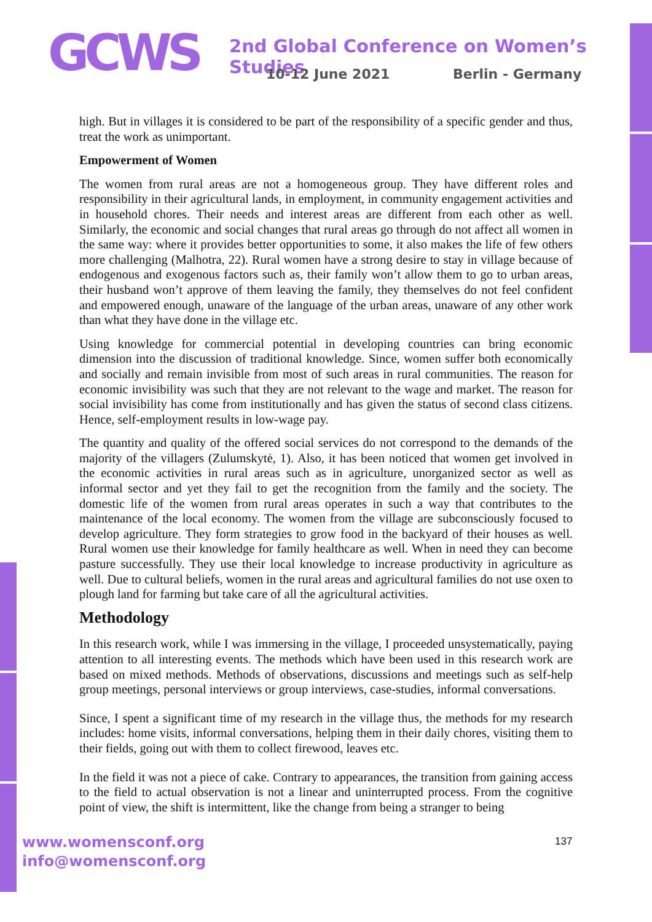GCWS
2nd Global Conference on Women’s Studies
10-12 June 2021 Berlin - Germany
high. But in villages it is considered to be part of the responsibility of a specific gender and thus, treat the work as unimportant.
Empowerment of Women
The women from rural areas are not a homogeneous group. They have different roles and responsibility in their agricultural lands, in employment, in community engagement activities and in household chores. Their needs and interest areas are different from each other as well. Similarly, the economic and social changes that rural areas go through do not affect all women in the same way: where it provides better opportunities to some, it also makes the life of few others more challenging (Malhotra, 22). Rural women have a strong desire to stay in village because of endogenous and exogenous factors such as, their family won’t allow them to go to urban areas, their husband won’t approve of them leaving the family, they themselves do not feel confident and empowered enough, unaware of the language of the urban areas, unaware of any other work than what they have done in the village etc.
Using knowledge for commercial potential in developing countries can bring economic dimension into the discussion of traditional knowledge. Since, women suffer both economically and socially and remain invisible from most of such areas in rural communities. The reason for economic invisibility was such that they are not relevant to the wage and market. The reason for social invisibility has come from institutionally and has given the status of second class citizens. Hence, self-employment results in low-wage pay.
The quantity and quality of the offered social services do not correspond to the demands of the majority of the villagers (Zulumskytė, 1). Also, it has been noticed that women get involved in the economic activities in rural areas such as in agriculture, unorganized sector as well as informal sector and yet they fail to get the recognition from the family and the society. The domestic life of the women from rural areas operates in such a way that contributes to the maintenance of the local economy. The women from the village are subconsciously focused to develop agriculture. They form strategies to grow food in the backyard of their houses as well. Rural women use their knowledge for family healthcare as well. When in need they can become pasture successfully. They use their local knowledge to increase productivity in agriculture as well. Due to cultural beliefs, women in the rural areas and agricultural families do not use oxen to plough land for farming but take care of all the agricultural activities.
Methodology
In this research work, while I was immersing in the village, I proceeded unsystematically, paying attention to all interesting events. The methods which have been used in this research work are based on mixed methods. Methods of observations, discussions and meetings such as self-help group meetings, personal interviews or group interviews, case-studies, informal conversations.
Since, I spent a significant time of my research in the village thus, the methods for my research includes: home visits, informal conversations, helping them in their daily chores, visiting them to their fields, going out with them to collect firewood, leaves etc.
In the field it was not a piece of cake. Contrary to appearances, the transition from gaining access to the field to actual observation is not a linear and uninterrupted process. From the cognitive point of view, the shift is intermittent, like the change from being a stranger to being
www.womensconf.org
info@womensconf.org
137